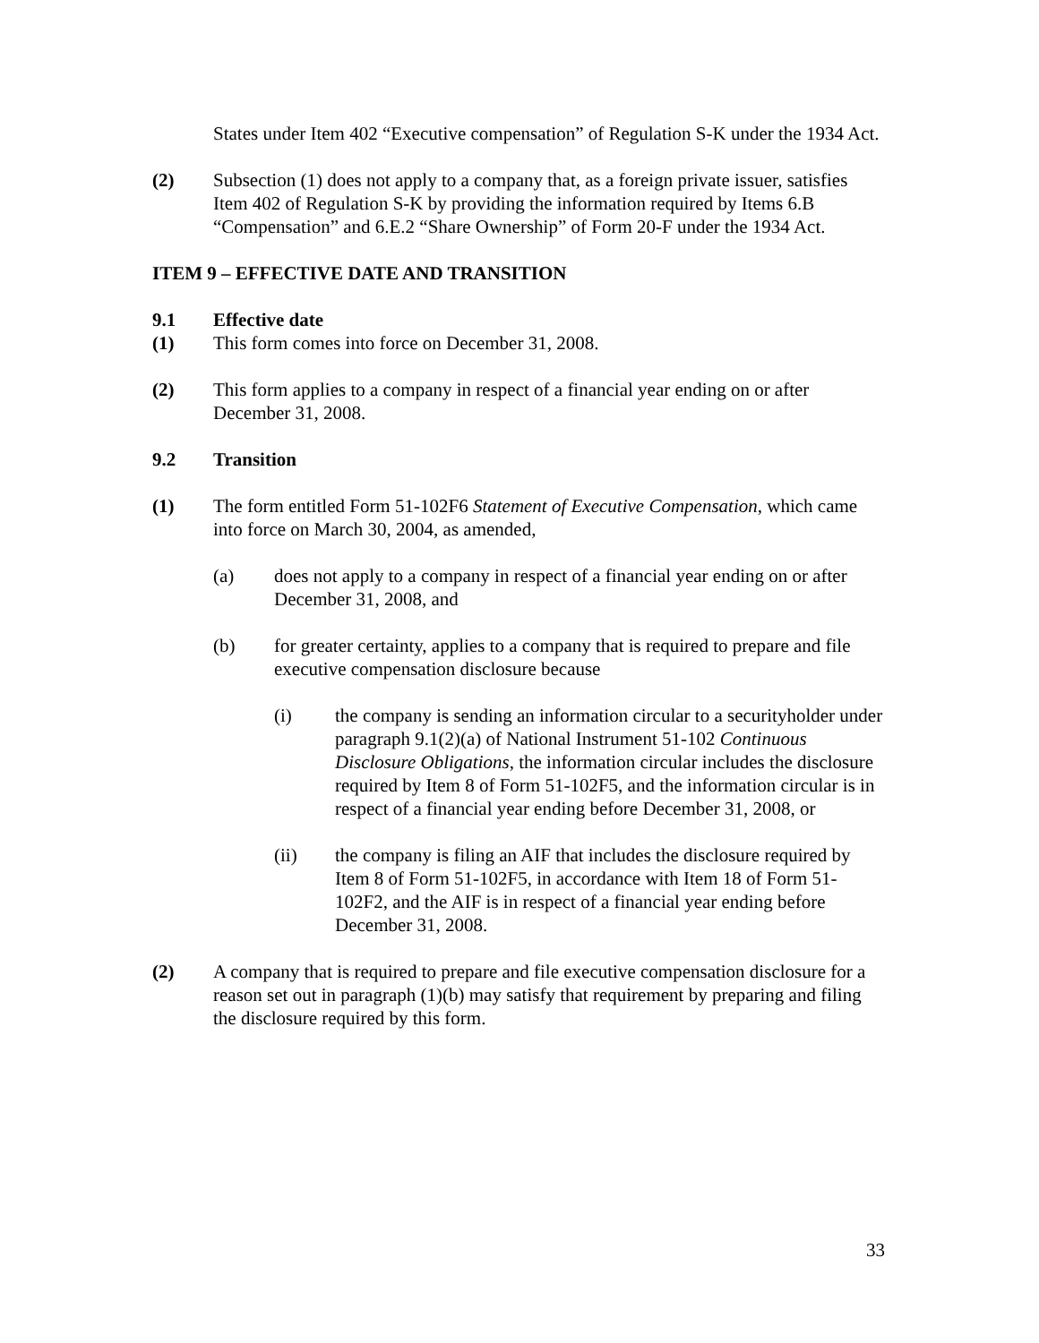States under Item 402 “Executive compensation” of Regulation S-K under the 1934 Act.
(2) Subsection (1) does not apply to a company that, as a foreign private issuer, satisfies Item 402 of Regulation S-K by providing the information required by Items 6.B “Compensation” and 6.E.2 “Share Ownership” of Form 20-F under the 1934 Act.
ITEM 9 – EFFECTIVE DATE AND TRANSITION
9.1 Effective date
(1) This form comes into force on December 31, 2008.
(2) This form applies to a company in respect of a financial year ending on or after December 31, 2008.
9.2 Transition
(1) The form entitled Form 51-102F6 Statement of Executive Compensation, which came into force on March 30, 2004, as amended,
(a) does not apply to a company in respect of a financial year ending on or after December 31, 2008, and
(b) for greater certainty, applies to a company that is required to prepare and file executive compensation disclosure because
(i) the company is sending an information circular to a securityholder under paragraph 9.1(2)(a) of National Instrument 51-102 Continuous Disclosure Obligations, the information circular includes the disclosure required by Item 8 of Form 51-102F5, and the information circular is in respect of a financial year ending before December 31, 2008, or
(ii) the company is filing an AIF that includes the disclosure required by Item 8 of Form 51-102F5, in accordance with Item 18 of Form 51-102F2, and the AIF is in respect of a financial year ending before December 31, 2008.
(2) A company that is required to prepare and file executive compensation disclosure for a reason set out in paragraph (1)(b) may satisfy that requirement by preparing and filing the disclosure required by this form.
33